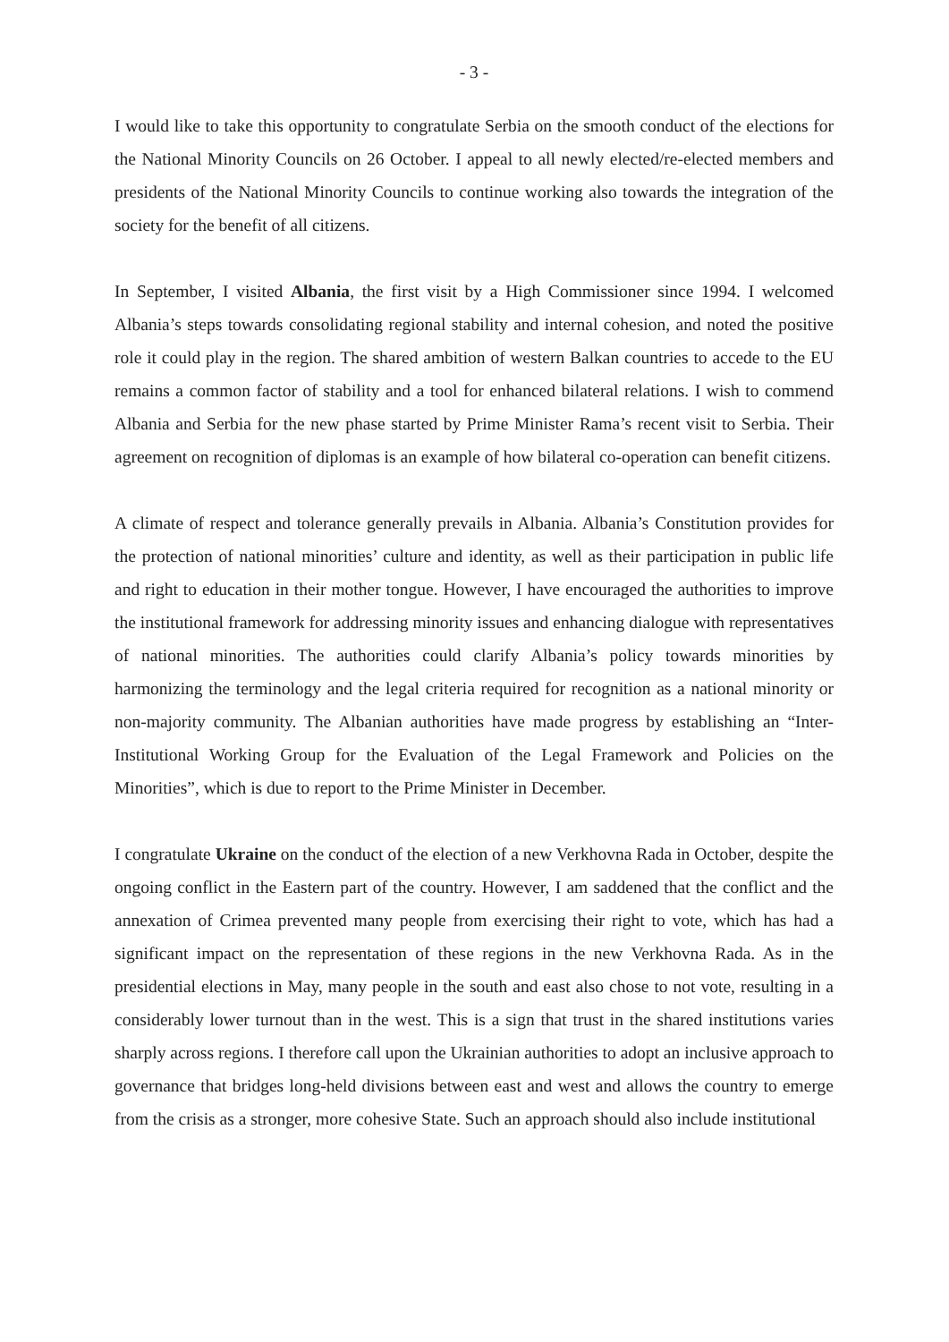- 3 -
I would like to take this opportunity to congratulate Serbia on the smooth conduct of the elections for the National Minority Councils on 26 October. I appeal to all newly elected/re-elected members and presidents of the National Minority Councils to continue working also towards the integration of the society for the benefit of all citizens.
In September, I visited Albania, the first visit by a High Commissioner since 1994. I welcomed Albania’s steps towards consolidating regional stability and internal cohesion, and noted the positive role it could play in the region. The shared ambition of western Balkan countries to accede to the EU remains a common factor of stability and a tool for enhanced bilateral relations. I wish to commend Albania and Serbia for the new phase started by Prime Minister Rama’s recent visit to Serbia. Their agreement on recognition of diplomas is an example of how bilateral co-operation can benefit citizens.
A climate of respect and tolerance generally prevails in Albania. Albania’s Constitution provides for the protection of national minorities’ culture and identity, as well as their participation in public life and right to education in their mother tongue. However, I have encouraged the authorities to improve the institutional framework for addressing minority issues and enhancing dialogue with representatives of national minorities. The authorities could clarify Albania’s policy towards minorities by harmonizing the terminology and the legal criteria required for recognition as a national minority or non-majority community. The Albanian authorities have made progress by establishing an “Inter-Institutional Working Group for the Evaluation of the Legal Framework and Policies on the Minorities”, which is due to report to the Prime Minister in December.
I congratulate Ukraine on the conduct of the election of a new Verkhovna Rada in October, despite the ongoing conflict in the Eastern part of the country. However, I am saddened that the conflict and the annexation of Crimea prevented many people from exercising their right to vote, which has had a significant impact on the representation of these regions in the new Verkhovna Rada. As in the presidential elections in May, many people in the south and east also chose to not vote, resulting in a considerably lower turnout than in the west. This is a sign that trust in the shared institutions varies sharply across regions. I therefore call upon the Ukrainian authorities to adopt an inclusive approach to governance that bridges long-held divisions between east and west and allows the country to emerge from the crisis as a stronger, more cohesive State. Such an approach should also include institutional